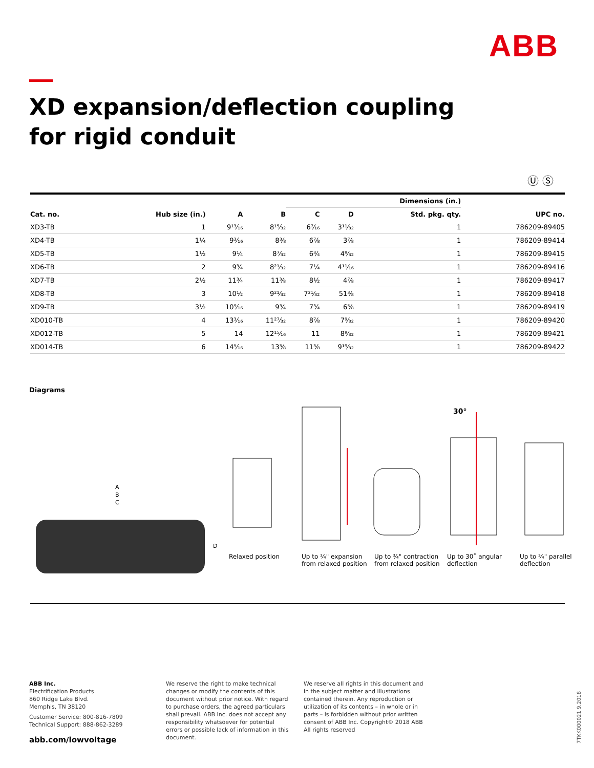ABB
XD expansion/deflection coupling
for rigid conduit
Ⓤ Ⓢ
| | | | | Dimensions (in.) | | | | |
| --- | --- | --- | --- | --- | --- | --- | --- | --- |
| Cat. no. | Hub size (in.) | A | B | C | D | Std. pkg. qty. | UPC no. | |
| XD3-TB | 1 | 9¹³⁄₁₆ | 8¹⁵⁄₃₂ | 6⁷⁄₁₆ | 3¹¹⁄₃₂ | 1 | 786209-89405 | |
| XD4-TB | 1¼ | 9³⁄₁₆ | 8⅜ | 6⅞ | 3⅞ | 1 | 786209-89414 | |
| XD5-TB | 1½ | 9¼ | 8⁷⁄₃₂ | 6¾ | 4⁹⁄₃₂ | 1 | 786209-89415 | |
| XD6-TB | 2 | 9¾ | 8²¹⁄₃₂ | 7¼ | 4¹¹⁄₁₆ | 1 | 786209-89416 | |
| XD7-TB | 2½ | 11¾ | 11⅜ | 8½ | 4⅞ | 1 | 786209-89417 | |
| XD8-TB | 3 | 10½ | 9²¹⁄₃₂ | 7²¹⁄₃₂ | 51⅜ | 1 | 786209-89418 | |
| XD9-TB | 3½ | 10⁹⁄₁₆ | 9¾ | 7¾ | 6⅝ | 1 | 786209-89419 | |
| XD010-TB | 4 | 13³⁄₁₆ | 11²⁷⁄₃₂ | 8⅞ | 7⁹⁄₃₂ | 1 | 786209-89420 | |
| XD012-TB | 5 | 14 | 12¹⁵⁄₁₆ | 11 | 8⁹⁄₃₂ | 1 | 786209-89421 | |
| XD014-TB | 6 | 14⁵⁄₁₆ | 13⅜ | 11⅜ | 9¹⁹⁄₃₂ | 1 | 786209-89422 | |
Diagrams
A
B
C
D
30°
Relaxed position Up to ¾" expansion from relaxed position
Up to ¾" contraction from relaxed position
Up to 30˚ angular deflection
Up to ¾" parallel deflection
ABB Inc.
Electrification Products
860 Ridge Lake Blvd.
Memphis, TN 38120
Customer Service: 800-816-7809
Technical Support: 888-862-3289
abb.com/lowvoltage
We reserve the right to make technical changes or modify the contents of this document without prior notice. With regard to purchase orders, the agreed particulars shall prevail. ABB Inc. does not accept any responsibility whatsoever for potential errors or possible lack of information in this document.
We reserve all rights in this document and in the subject matter and illustrations contained therein. Any reproduction or utilization of its contents – in whole or in parts – is forbidden without prior written consent of ABB Inc. Copyright© 2018 ABB All rights reserved
7TKK000021 9.2018